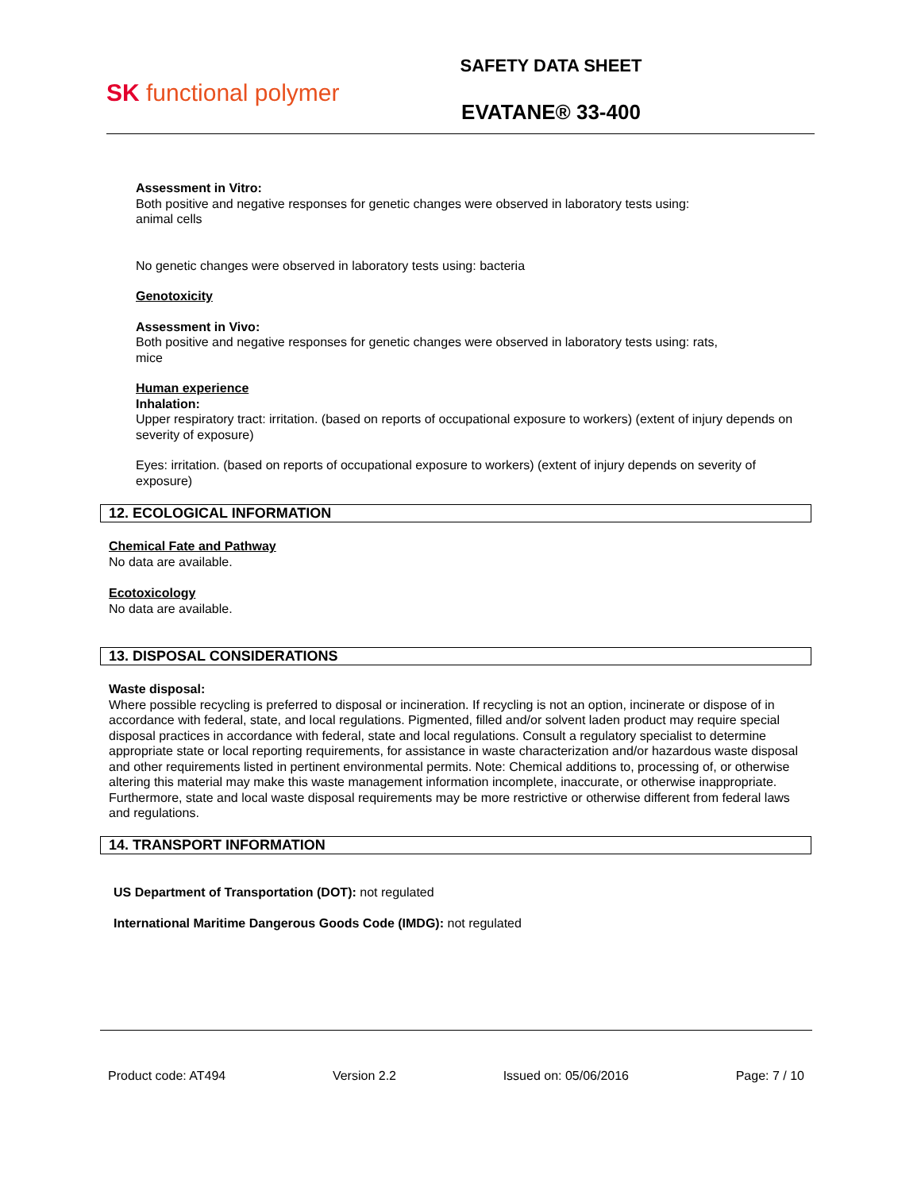SK functional polymer
SAFETY DATA SHEET
EVATANE® 33-400
Assessment in Vitro:
Both positive and negative responses for genetic changes were observed in laboratory tests using:
animal cells
No genetic changes were observed in laboratory tests using: bacteria
Genotoxicity
Assessment in Vivo:
Both positive and negative responses for genetic changes were observed in laboratory tests using: rats,
mice
Human experience
Inhalation:
Upper respiratory tract: irritation. (based on reports of occupational exposure to workers) (extent of injury depends on severity of exposure)
Eyes: irritation. (based on reports of occupational exposure to workers) (extent of injury depends on severity of exposure)
12. ECOLOGICAL INFORMATION
Chemical Fate and Pathway
No data are available.
Ecotoxicology
No data are available.
13. DISPOSAL CONSIDERATIONS
Waste disposal:
Where possible recycling is preferred to disposal or incineration. If recycling is not an option, incinerate or dispose of in accordance with federal, state, and local regulations. Pigmented, filled and/or solvent laden product may require special disposal practices in accordance with federal, state and local regulations. Consult a regulatory specialist to determine appropriate state or local reporting requirements, for assistance in waste characterization and/or hazardous waste disposal and other requirements listed in pertinent environmental permits. Note: Chemical additions to, processing of, or otherwise altering this material may make this waste management information incomplete, inaccurate, or otherwise inappropriate. Furthermore, state and local waste disposal requirements may be more restrictive or otherwise different from federal laws and regulations.
14. TRANSPORT INFORMATION
US Department of Transportation (DOT): not regulated
International Maritime Dangerous Goods Code (IMDG): not regulated
Product code: AT494 Version 2.2 Issued on: 05/06/2016 Page: 7 / 10